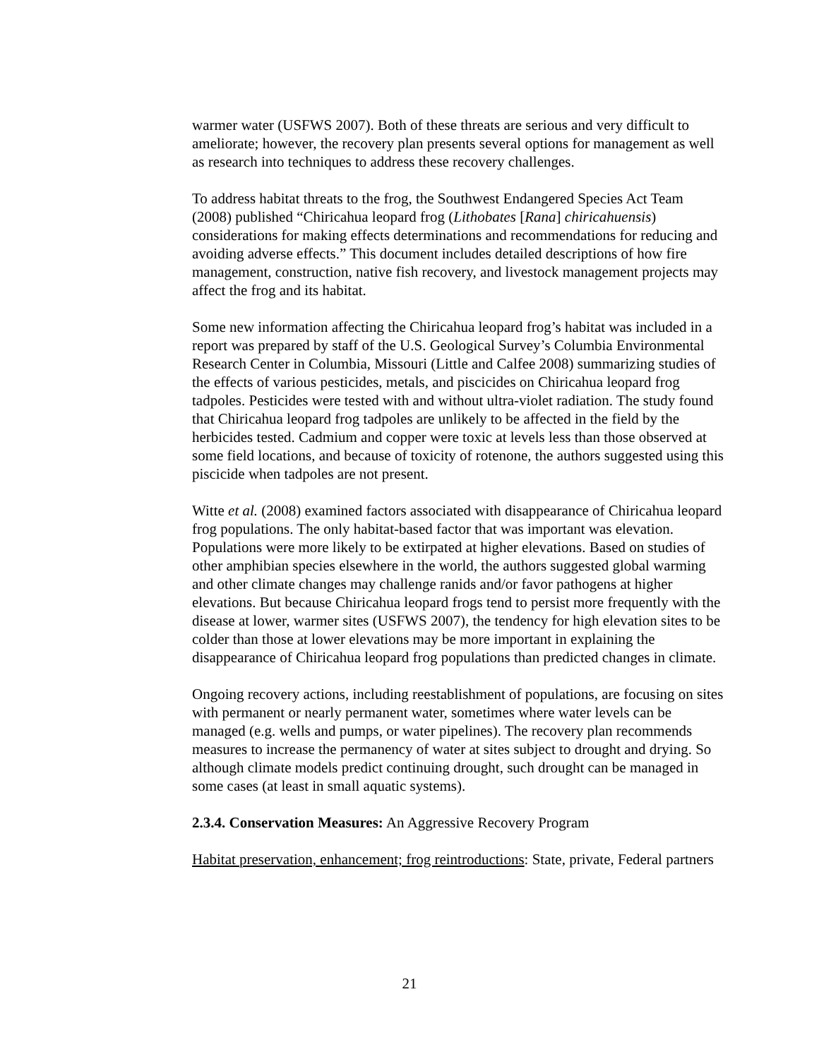warmer water (USFWS 2007). Both of these threats are serious and very difficult to ameliorate; however, the recovery plan presents several options for management as well as research into techniques to address these recovery challenges.
To address habitat threats to the frog, the Southwest Endangered Species Act Team (2008) published “Chiricahua leopard frog (Lithobates [Rana] chiricahuensis) considerations for making effects determinations and recommendations for reducing and avoiding adverse effects.” This document includes detailed descriptions of how fire management, construction, native fish recovery, and livestock management projects may affect the frog and its habitat.
Some new information affecting the Chiricahua leopard frog’s habitat was included in a report was prepared by staff of the U.S. Geological Survey’s Columbia Environmental Research Center in Columbia, Missouri (Little and Calfee 2008) summarizing studies of the effects of various pesticides, metals, and piscicides on Chiricahua leopard frog tadpoles. Pesticides were tested with and without ultra-violet radiation. The study found that Chiricahua leopard frog tadpoles are unlikely to be affected in the field by the herbicides tested. Cadmium and copper were toxic at levels less than those observed at some field locations, and because of toxicity of rotenone, the authors suggested using this piscicide when tadpoles are not present.
Witte et al. (2008) examined factors associated with disappearance of Chiricahua leopard frog populations. The only habitat-based factor that was important was elevation. Populations were more likely to be extirpated at higher elevations. Based on studies of other amphibian species elsewhere in the world, the authors suggested global warming and other climate changes may challenge ranids and/or favor pathogens at higher elevations. But because Chiricahua leopard frogs tend to persist more frequently with the disease at lower, warmer sites (USFWS 2007), the tendency for high elevation sites to be colder than those at lower elevations may be more important in explaining the disappearance of Chiricahua leopard frog populations than predicted changes in climate.
Ongoing recovery actions, including reestablishment of populations, are focusing on sites with permanent or nearly permanent water, sometimes where water levels can be managed (e.g. wells and pumps, or water pipelines). The recovery plan recommends measures to increase the permanency of water at sites subject to drought and drying. So although climate models predict continuing drought, such drought can be managed in some cases (at least in small aquatic systems).
2.3.4. Conservation Measures: An Aggressive Recovery Program
Habitat preservation, enhancement; frog reintroductions: State, private, Federal partners
21